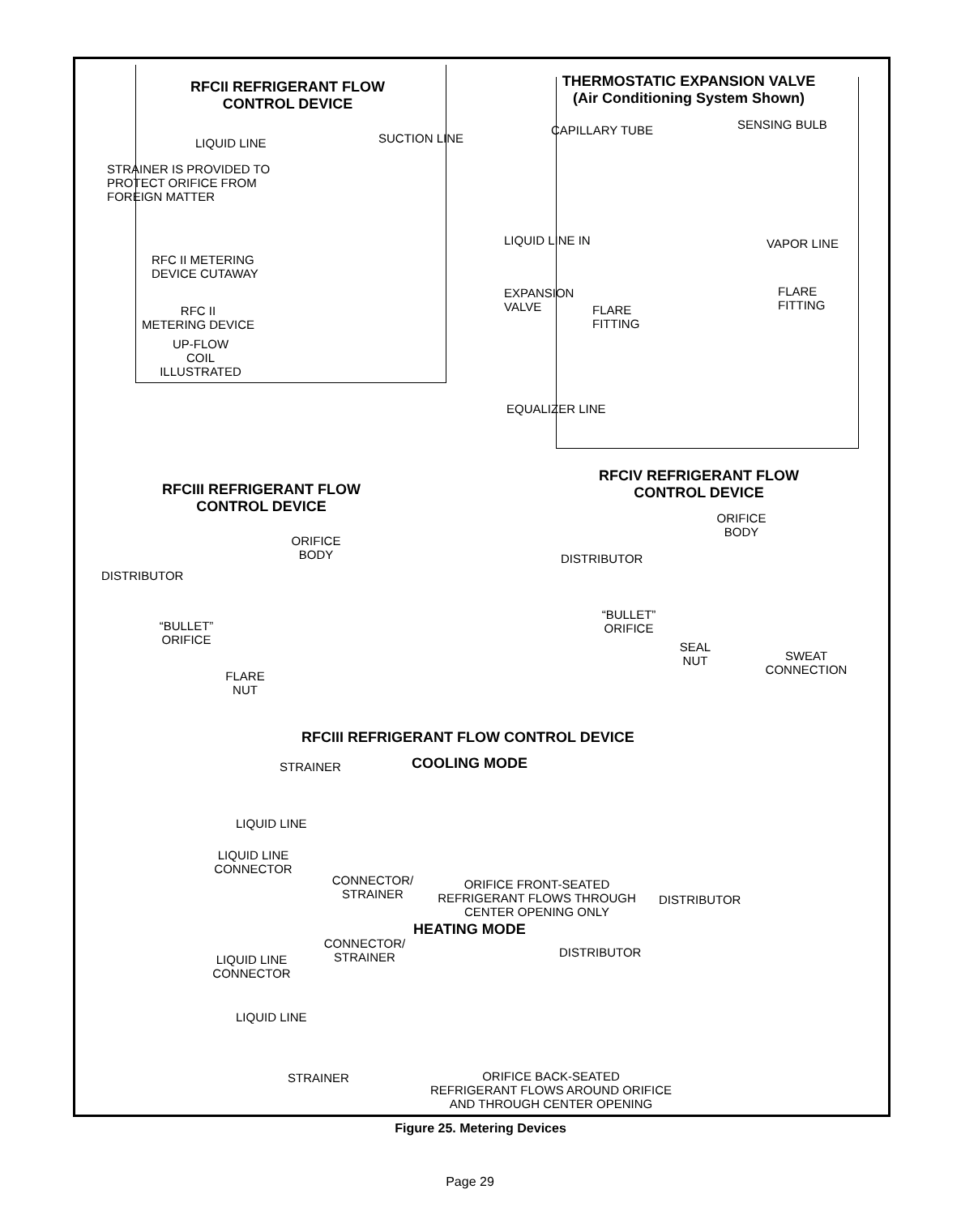RFCII REFRIGERANT FLOW
CONTROL DEVICE
LIQUID LINE SUCTION LINE
STRAINER IS PROVIDED TO
PROTECT ORIFICE FROM
FOREIGN MATTER
RFC II METERING
DEVICE CUTAWAY
RFC II
METERING DEVICE
UP-FLOW
COIL
ILLUSTRATED
THERMOSTATIC EXPANSION VALVE
(Air Conditioning System Shown)
CAPILLARY TUBE SENSING BULB
LIQUID LINE IN VAPOR LINE
EXPANSION
VALVE
FLARE
FITTING
FLARE
FITTING
EQUALIZER LINE
RFCIII REFRIGERANT FLOW
CONTROL DEVICE
ORIFICE
BODY
DISTRIBUTOR
“BULLET”
ORIFICE
FLARE
NUT
RFCIV REFRIGERANT FLOW
CONTROL DEVICE
ORIFICE
BODY
DISTRIBUTOR
“BULLET”
ORIFICE
SEAL
NUT
SWEAT
CONNECTION
RFCIII REFRIGERANT FLOW CONTROL DEVICE
STRAINER COOLING MODE
LIQUID LINE
LIQUID LINE
CONNECTOR
CONNECTOR/
STRAINER
ORIFICE FRONT-SEATED
REFRIGERANT FLOWS THROUGH
CENTER OPENING ONLY
DISTRIBUTOR
HEATING MODE
CONNECTOR/
STRAINER
DISTRIBUTOR
LIQUID LINE
CONNECTOR
LIQUID LINE
STRAINER
ORIFICE BACK-SEATED
REFRIGERANT FLOWS AROUND ORIFICE
AND THROUGH CENTER OPENING
Figure 25. Metering Devices
Page 29